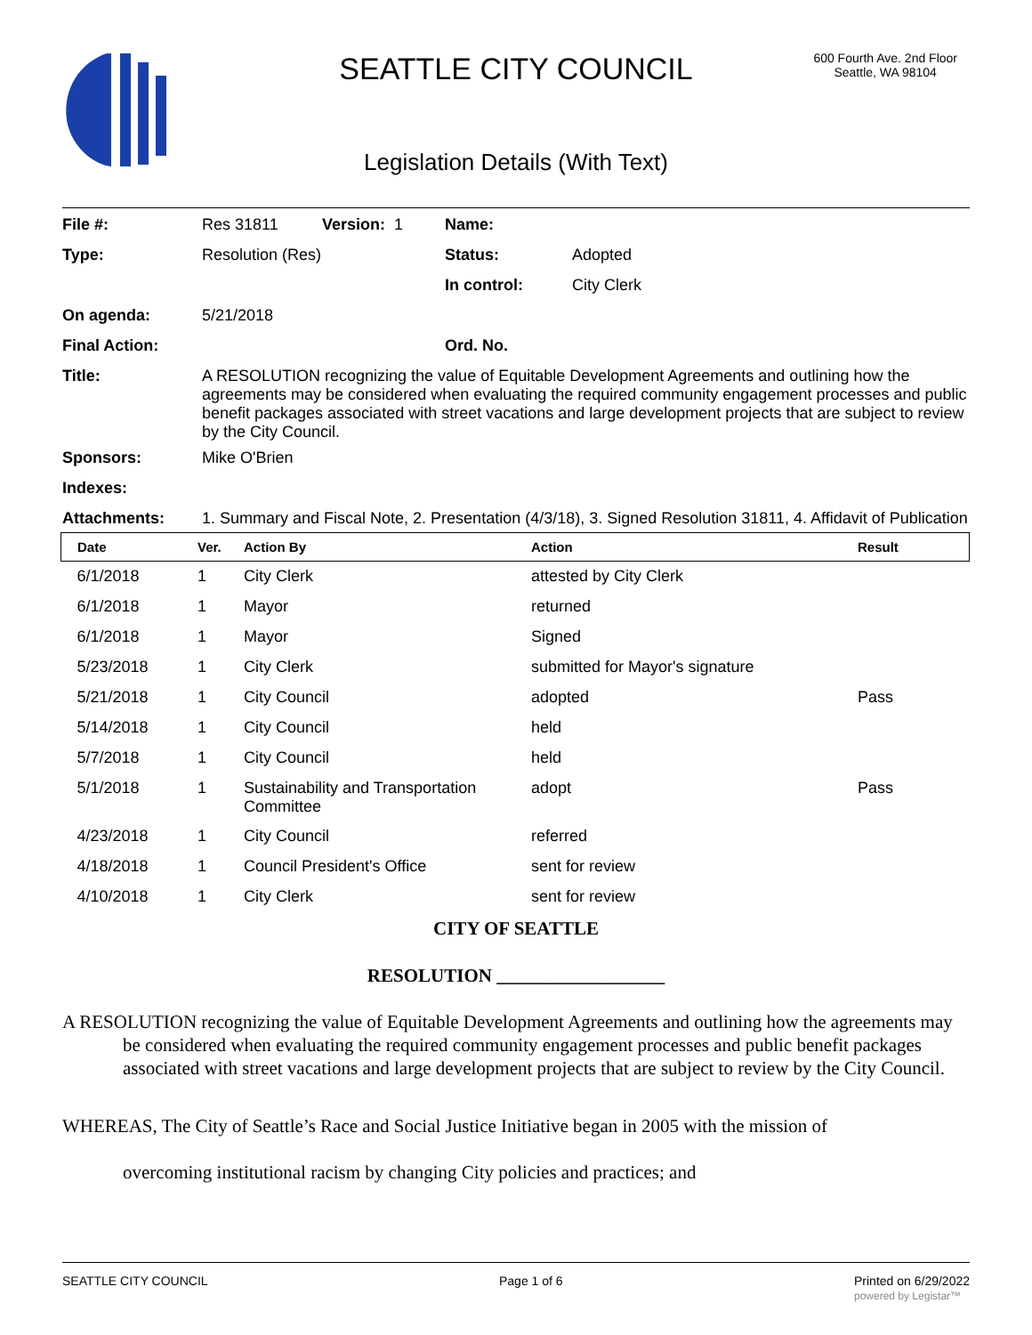SEATTLE CITY COUNCIL
600 Fourth Ave. 2nd Floor
Seattle, WA 98104
Legislation Details (With Text)
File #: Res 31811 Version: 1 Name:
Type: Resolution (Res) Status: Adopted
In control: City Clerk
On agenda: 5/21/2018
Final Action: Ord. No.
Title: A RESOLUTION recognizing the value of Equitable Development Agreements and outlining how the agreements may be considered when evaluating the required community engagement processes and public benefit packages associated with street vacations and large development projects that are subject to review by the City Council.
Sponsors: Mike O'Brien
Indexes:
Attachments: 1. Summary and Fiscal Note, 2. Presentation (4/3/18), 3. Signed Resolution 31811, 4. Affidavit of Publication
| Date | Ver. | Action By | Action | Result |
| --- | --- | --- | --- | --- |
| 6/1/2018 | 1 | City Clerk | attested by City Clerk | |
| 6/1/2018 | 1 | Mayor | returned | |
| 6/1/2018 | 1 | Mayor | Signed | |
| 5/23/2018 | 1 | City Clerk | submitted for Mayor's signature | |
| 5/21/2018 | 1 | City Council | adopted | Pass |
| 5/14/2018 | 1 | City Council | held | |
| 5/7/2018 | 1 | City Council | held | |
| 5/1/2018 | 1 | Sustainability and Transportation Committee | adopt | Pass |
| 4/23/2018 | 1 | City Council | referred | |
| 4/18/2018 | 1 | Council President's Office | sent for review | |
| 4/10/2018 | 1 | City Clerk | sent for review | |
CITY OF SEATTLE
RESOLUTION __________________
A RESOLUTION recognizing the value of Equitable Development Agreements and outlining how the agreements may be considered when evaluating the required community engagement processes and public benefit packages associated with street vacations and large development projects that are subject to review by the City Council.
WHEREAS, The City of Seattle’s Race and Social Justice Initiative began in 2005 with the mission of
overcoming institutional racism by changing City policies and practices; and
SEATTLE CITY COUNCIL Page 1 of 6 Printed on 6/29/2022
powered by Legistar™